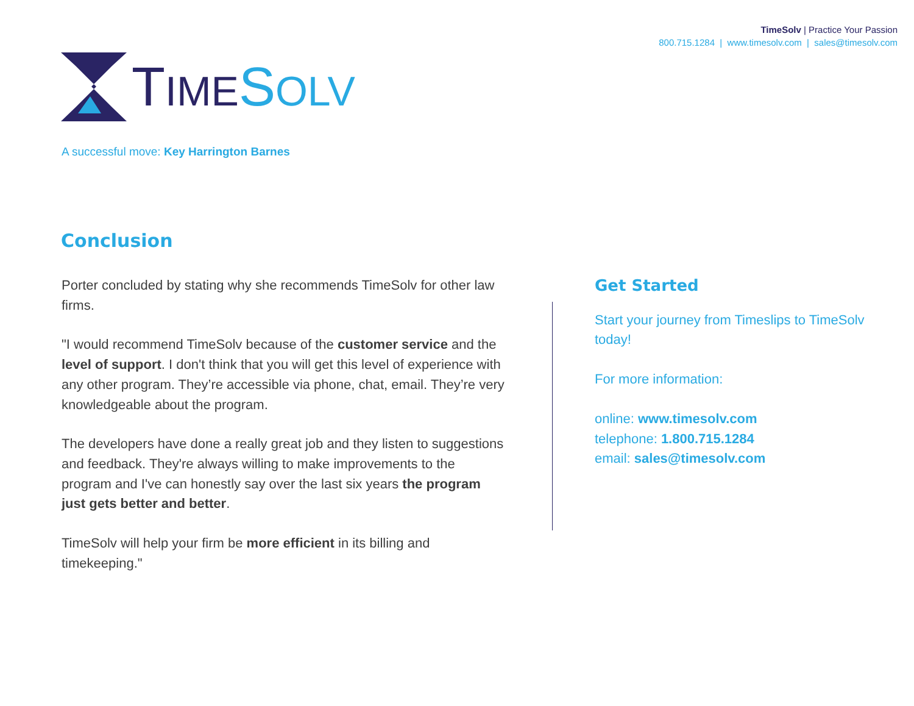TimeSolv | Practice Your Passion
800.715.1284 | www.timesolv.com | sales@timesolv.com
TIME SOLV
A successful move: Key Harrington Barnes
Conclusion
Porter concluded by stating why she recommends TimeSolv for other law firms.
"I would recommend TimeSolv because of the customer service and the level of support. I don't think that you will get this level of experience with any other program. They’re accessible via phone, chat, email. They’re very knowledgeable about the program.
The developers have done a really great job and they listen to suggestions and feedback. They're always willing to make improvements to the program and I've can honestly say over the last six years the program just gets better and better.
TimeSolv will help your firm be more efficient in its billing and timekeeping."
Get Started
Start your journey from Timeslips to TimeSolv today!
For more information:
online: www.timesolv.com
telephone: 1.800.715.1284
email: sales@timesolv.com